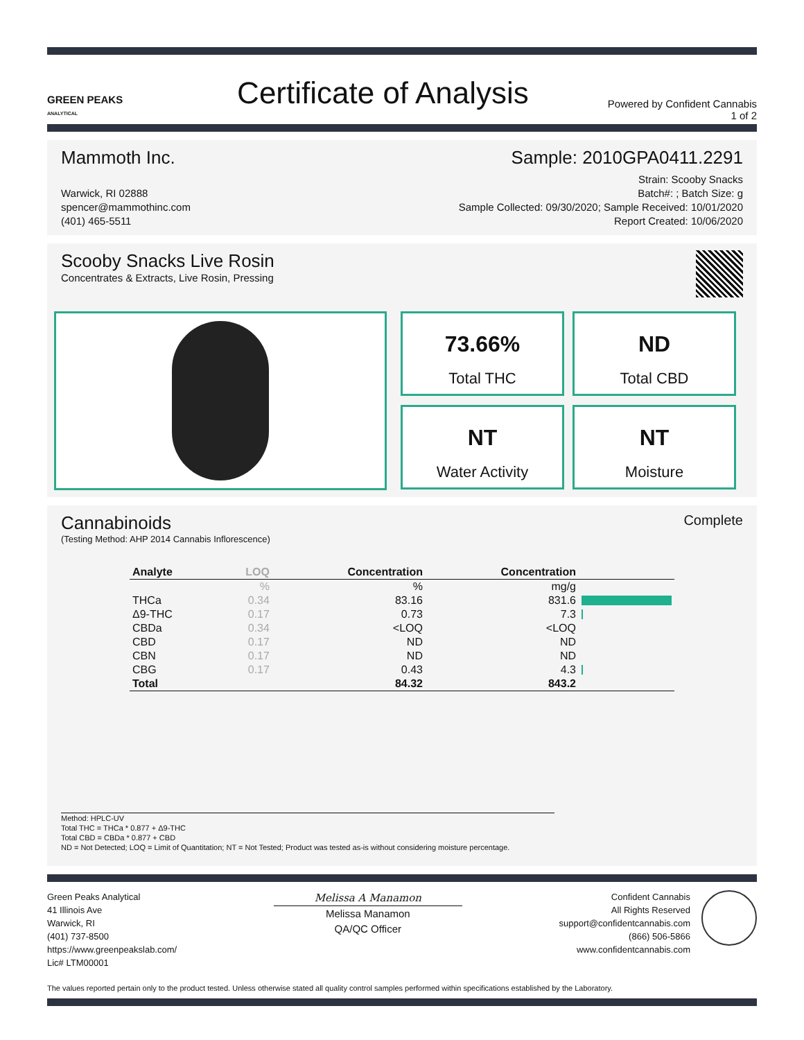GREEN PEAKS
ANALYTICAL
Certificate of Analysis
Powered by Confident Cannabis
1 of 2
Mammoth Inc. Sample: 2010GPA0411.2291
Warwick, RI 02888
spencer@mammothinc.com
(401) 465-5511
Strain: Scooby Snacks
Batch#: ; Batch Size: g
Sample Collected: 09/30/2020; Sample Received: 10/01/2020
Report Created: 10/06/2020
Scooby Snacks Live Rosin
Concentrates & Extracts, Live Rosin, Pressing
73.66%
Total THC
ND
Total CBD
NT
Water Activity
NT
Moisture
Cannabinoids Complete
(Testing Method: AHP 2014 Cannabis Inflorescence)
| Analyte | LOQ | Concentration | Concentration | |
| --- | --- | --- | --- | --- |
| | % | % | mg/g | |
| THCa | 0.34 | 83.16 | 831.6 | |
| Δ9-THC | 0.17 | 0.73 | 7.3 | |
| CBDa | 0.34 | <LOQ | <LOQ | |
| CBD | 0.17 | ND | ND | |
| CBN | 0.17 | ND | ND | |
| CBG | 0.17 | 0.43 | 4.3 | |
| Total | | 84.32 | 843.2 | |
Method: HPLC-UV
Total THC = THCa * 0.877 + Δ9-THC
Total CBD = CBDa * 0.877 + CBD
ND = Not Detected; LOQ = Limit of Quantitation; NT = Not Tested; Product was tested as-is without considering moisture percentage.
Green Peaks Analytical
41 Illinois Ave
Warwick, RI
(401) 737-8500
https://www.greenpeakslab.com/
Lic# LTM00001
Melissa A Manamon
Melissa Manamon
QA/QC Officer
Confident Cannabis
All Rights Reserved
support@confidentcannabis.com
(866) 506-5866
www.confidentcannabis.com
The values reported pertain only to the product tested. Unless otherwise stated all quality control samples performed within specifications established by the Laboratory.